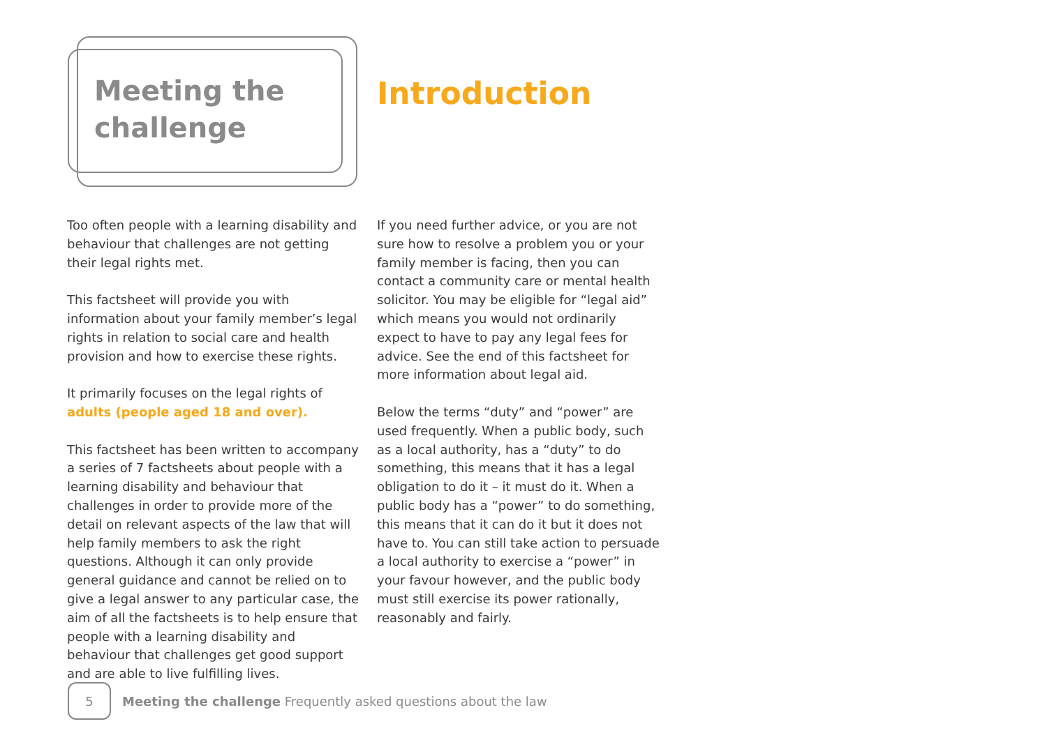Meeting the challenge
Introduction
Too often people with a learning disability and behaviour that challenges are not getting their legal rights met.
This factsheet will provide you with information about your family member’s legal rights in relation to social care and health provision and how to exercise these rights.
It primarily focuses on the legal rights of adults (people aged 18 and over).
This factsheet has been written to accompany a series of 7 factsheets about people with a learning disability and behaviour that challenges in order to provide more of the detail on relevant aspects of the law that will help family members to ask the right questions. Although it can only provide general guidance and cannot be relied on to give a legal answer to any particular case, the aim of all the factsheets is to help ensure that people with a learning disability and behaviour that challenges get good support and are able to live fulfilling lives.
If you need further advice, or you are not sure how to resolve a problem you or your family member is facing, then you can contact a community care or mental health solicitor. You may be eligible for “legal aid” which means you would not ordinarily expect to have to pay any legal fees for advice. See the end of this factsheet for more information about legal aid.
Below the terms “duty” and “power” are used frequently. When a public body, such as a local authority, has a “duty” to do something, this means that it has a legal obligation to do it – it must do it. When a public body has a “power” to do something, this means that it can do it but it does not have to. You can still take action to persuade a local authority to exercise a “power” in your favour however, and the public body must still exercise its power rationally, reasonably and fairly.
5
Meeting the challenge Frequently asked questions about the law